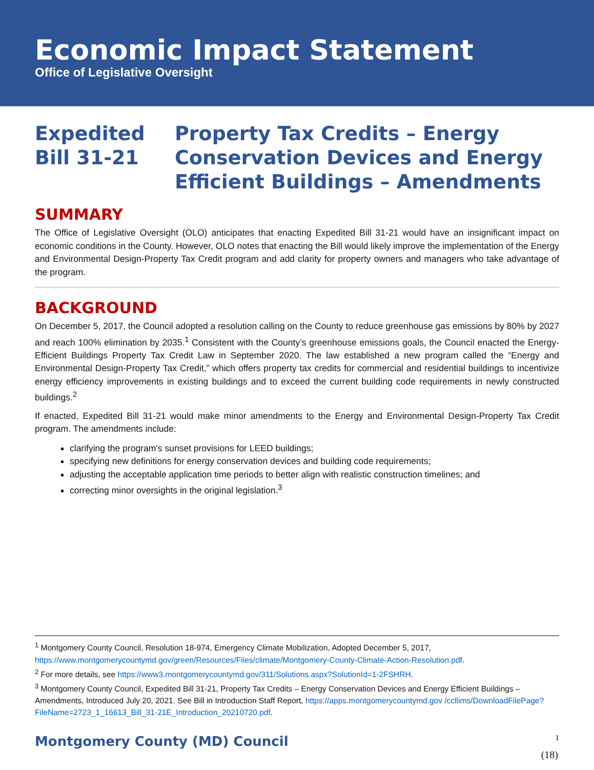Economic Impact Statement
Office of Legislative Oversight
Expedited
Bill 31-21
Property Tax Credits – Energy
Conservation Devices and Energy
Efficient Buildings – Amendments
SUMMARY
The Office of Legislative Oversight (OLO) anticipates that enacting Expedited Bill 31-21 would have an insignificant impact on economic conditions in the County. However, OLO notes that enacting the Bill would likely improve the implementation of the Energy and Environmental Design-Property Tax Credit program and add clarity for property owners and managers who take advantage of the program.
BACKGROUND
On December 5, 2017, the Council adopted a resolution calling on the County to reduce greenhouse gas emissions by 80% by 2027 and reach 100% elimination by 2035.<sup>1</sup> Consistent with the County’s greenhouse emissions goals, the Council enacted the Energy-Efficient Buildings Property Tax Credit Law in September 2020. The law established a new program called the “Energy and Environmental Design-Property Tax Credit,” which offers property tax credits for commercial and residential buildings to incentivize energy efficiency improvements in existing buildings and to exceed the current building code requirements in newly constructed buildings.<sup>2</sup>
If enacted, Expedited Bill 31-21 would make minor amendments to the Energy and Environmental Design-Property Tax Credit program. The amendments include:
clarifying the program’s sunset provisions for LEED buildings;
specifying new definitions for energy conservation devices and building code requirements;
adjusting the acceptable application time periods to better align with realistic construction timelines; and
correcting minor oversights in the original legislation.<sup>3</sup>
<sup>1</sup> Montgomery County Council, Resolution 18-974, Emergency Climate Mobilization, Adopted December 5, 2017, https://www.montgomerycountymd.gov/green/Resources/Files/climate/Montgomery-County-Climate-Action-Resolution.pdf.
<sup>2</sup> For more details, see https://www3.montgomerycountymd.gov/311/Solutions.aspx?SolutionId=1-2FSHRH.
<sup>3</sup> Montgomery County Council, Expedited Bill 31-21, Property Tax Credits – Energy Conservation Devices and Energy Efficient Buildings – Amendments, Introduced July 20, 2021. See Bill in Introduction Staff Report, https://apps.montgomerycountymd.gov /ccllims/DownloadFilePage?FileName=2723_1_16613_Bill_31-21E_Introduction_20210720.pdf.
Montgomery County (MD) Council 1
(18)